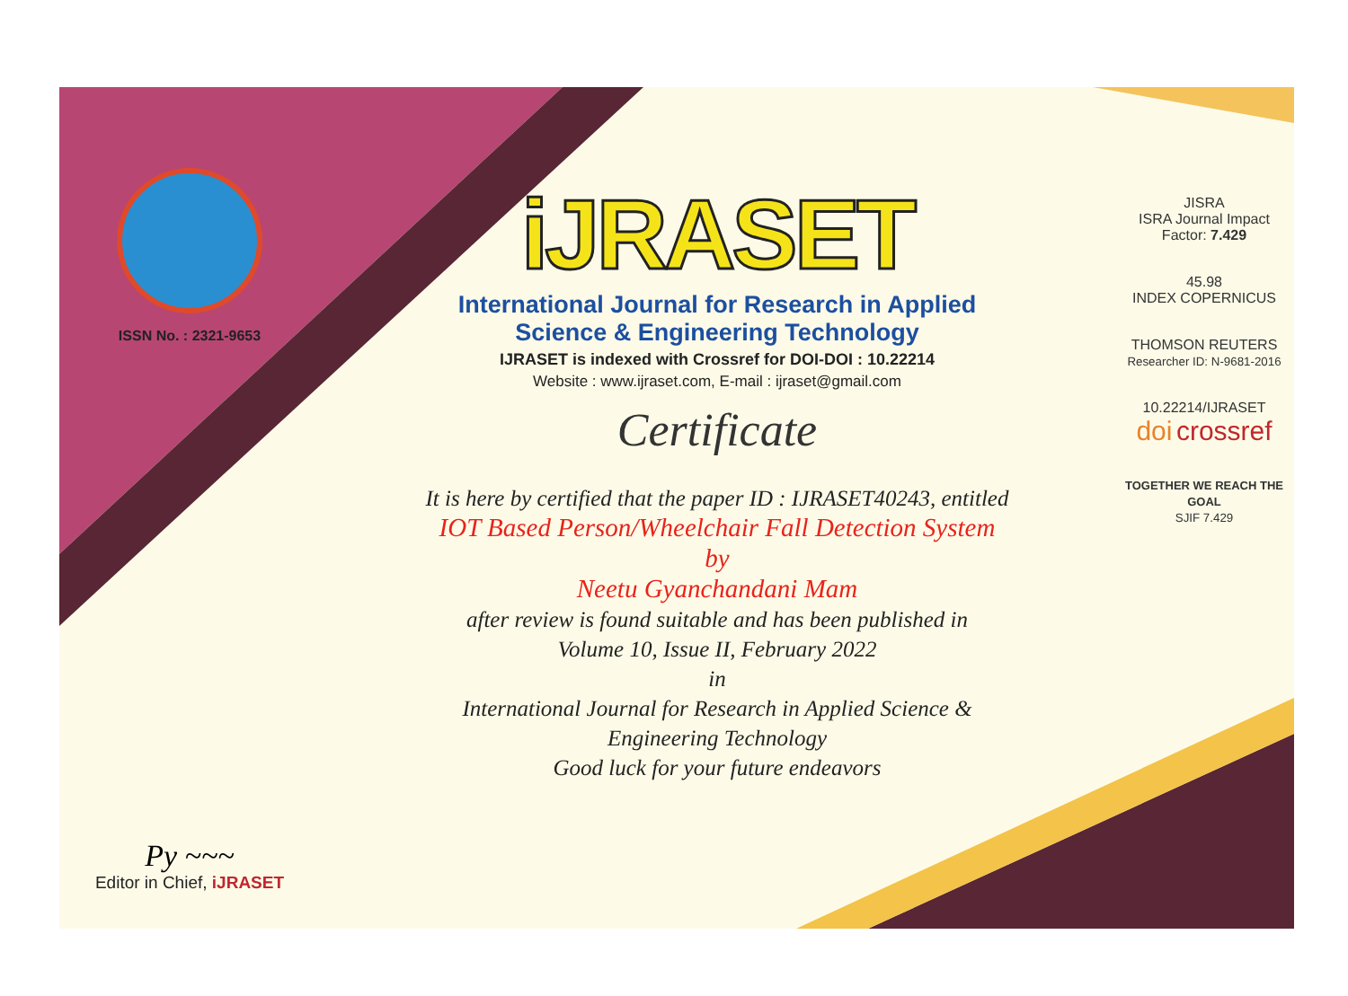ISSN No. : 2321-9653
Py ~~~
Editor in Chief, iJRASET
iJRASET
International Journal for Research in Applied
Science & Engineering Technology
IJRASET is indexed with Crossref for DOI-DOI : 10.22214
Website : www.ijraset.com, E-mail : ijraset@gmail.com
Certificate
It is here by certified that the paper ID : IJRASET40243, entitled
IOT Based Person/Wheelchair Fall Detection System
by
Neetu Gyanchandani Mam
after review is found suitable and has been published in
Volume 10, Issue II, February 2022
in
International Journal for Research in Applied Science &
Engineering Technology
Good luck for your future endeavors
JISRA
ISRA Journal Impact
Factor: 7.429
45.98
INDEX COPERNICUS
THOMSON REUTERS
Researcher ID: N-9681-2016
10.22214/IJRASET
doi crossref
TOGETHER WE REACH THE GOAL
SJIF 7.429